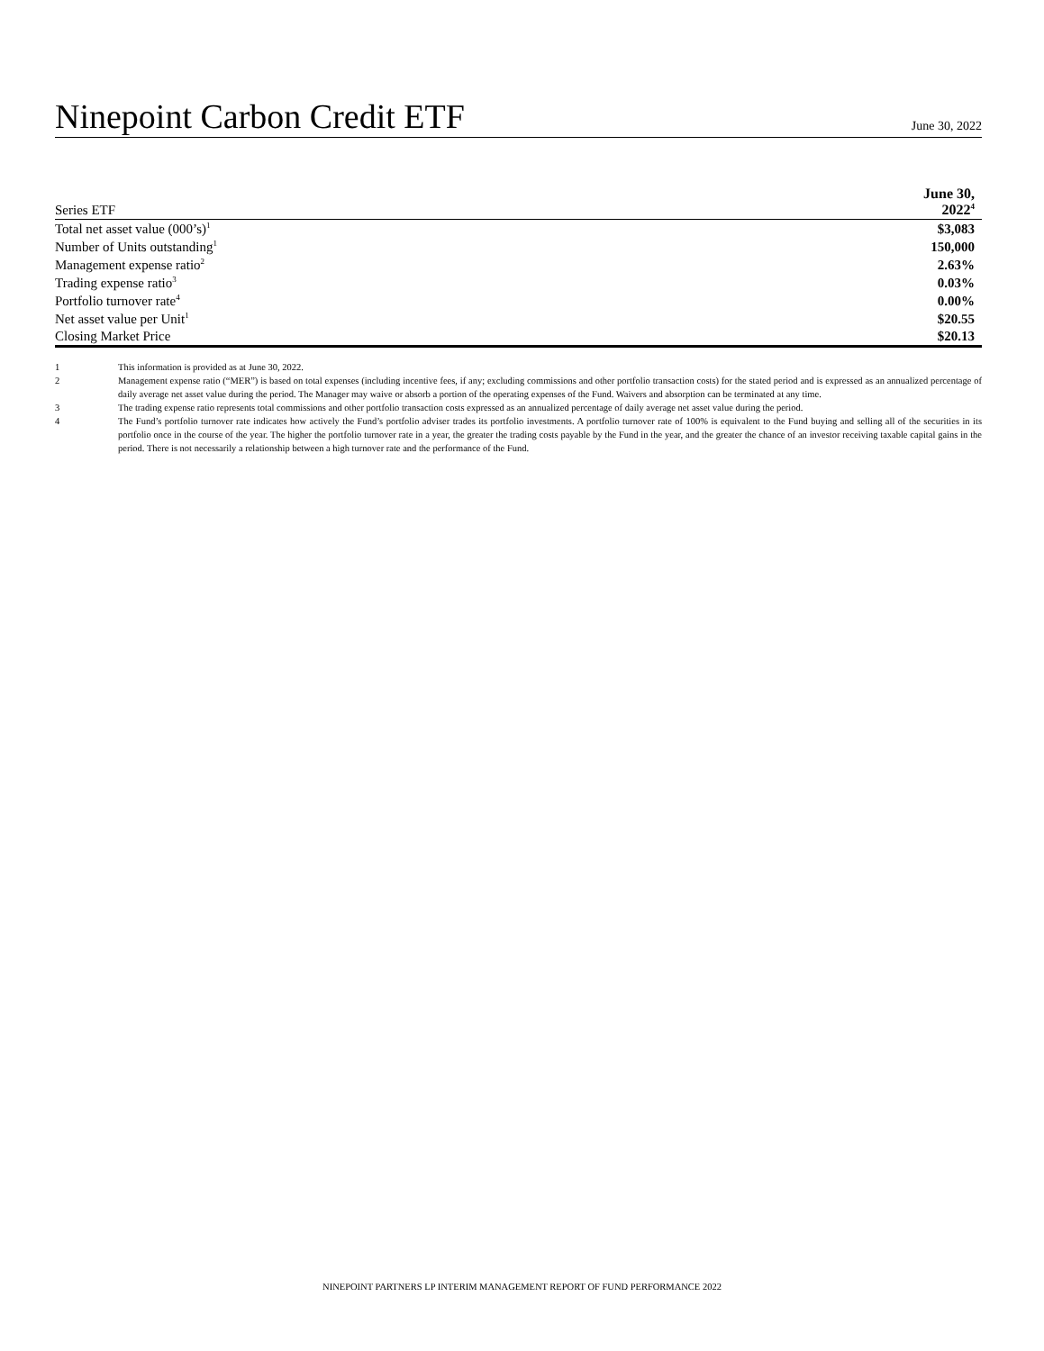Ninepoint Carbon Credit ETF
June 30, 2022
| Series ETF | June 30, 2022<sup>4</sup> |
| --- | --- |
| Total net asset value (000’s)<sup>1</sup> | $3,083 |
| Number of Units outstanding<sup>1</sup> | 150,000 |
| Management expense ratio<sup>2</sup> | 2.63% |
| Trading expense ratio<sup>3</sup> | 0.03% |
| Portfolio turnover rate<sup>4</sup> | 0.00% |
| Net asset value per Unit<sup>1</sup> | $20.55 |
| Closing Market Price | $20.13 |
1 This information is provided as at June 30, 2022.
2 Management expense ratio (“MER”) is based on total expenses (including incentive fees, if any; excluding commissions and other portfolio transaction costs) for the stated period and is expressed as an annualized percentage of daily average net asset value during the period. The Manager may waive or absorb a portion of the operating expenses of the Fund. Waivers and absorption can be terminated at any time.
3 The trading expense ratio represents total commissions and other portfolio transaction costs expressed as an annualized percentage of daily average net asset value during the period.
4 The Fund’s portfolio turnover rate indicates how actively the Fund’s portfolio adviser trades its portfolio investments. A portfolio turnover rate of 100% is equivalent to the Fund buying and selling all of the securities in its portfolio once in the course of the year. The higher the portfolio turnover rate in a year, the greater the trading costs payable by the Fund in the year, and the greater the chance of an investor receiving taxable capital gains in the period. There is not necessarily a relationship between a high turnover rate and the performance of the Fund.
NINEPOINT PARTNERS LP INTERIM MANAGEMENT REPORT OF FUND PERFORMANCE 2022